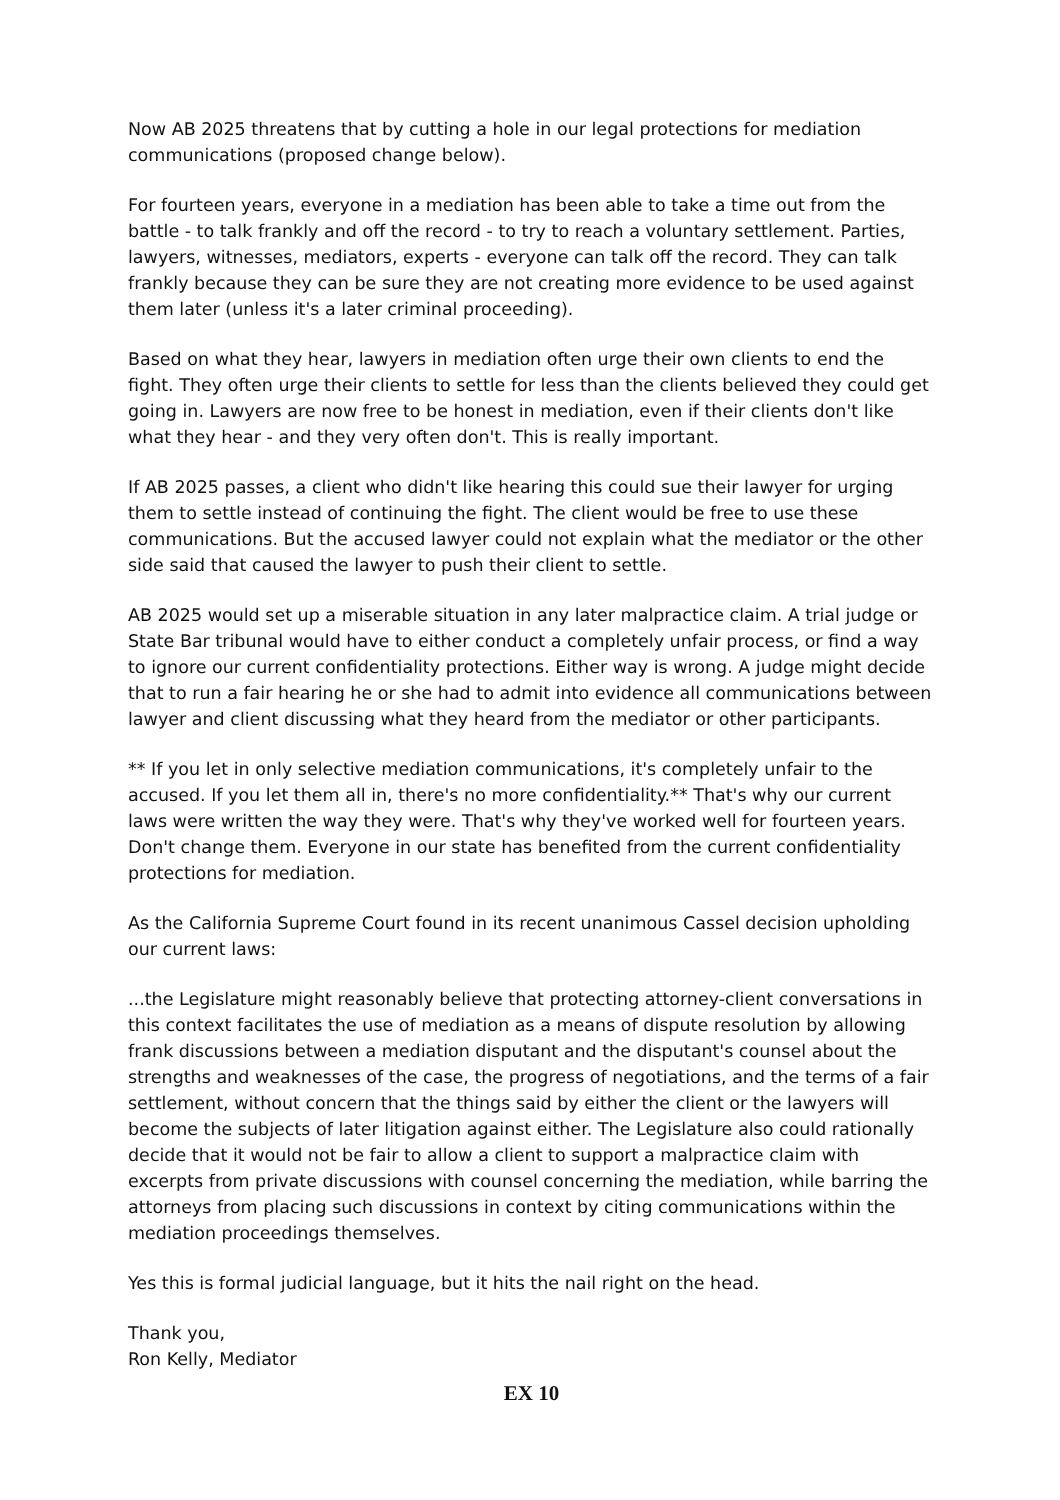Now AB 2025 threatens that by cutting a hole in our legal protections for mediation communications (proposed change below).
For fourteen years, everyone in a mediation has been able to take a time out from the battle - to talk frankly and off the record - to try to reach a voluntary settlement. Parties, lawyers, witnesses, mediators, experts - everyone can talk off the record. They can talk frankly because they can be sure they are not creating more evidence to be used against them later (unless it's a later criminal proceeding).
Based on what they hear, lawyers in mediation often urge their own clients to end the fight. They often urge their clients to settle for less than the clients believed they could get going in. Lawyers are now free to be honest in mediation, even if their clients don't like what they hear - and they very often don't. This is really important.
If AB 2025 passes, a client who didn't like hearing this could sue their lawyer for urging them to settle instead of continuing the fight. The client would be free to use these communications. But the accused lawyer could not explain what the mediator or the other side said that caused the lawyer to push their client to settle.
AB 2025 would set up a miserable situation in any later malpractice claim. A trial judge or State Bar tribunal would have to either conduct a completely unfair process, or find a way to ignore our current confidentiality protections. Either way is wrong. A judge might decide that to run a fair hearing he or she had to admit into evidence all communications between lawyer and client discussing what they heard from the mediator or other participants.
** If you let in only selective mediation communications, it's completely unfair to the accused. If you let them all in, there's no more confidentiality.** That's why our current laws were written the way they were. That's why they've worked well for fourteen years. Don't change them. Everyone in our state has benefited from the current confidentiality protections for mediation.
As the California Supreme Court found in its recent unanimous Cassel decision upholding our current laws:
...the Legislature might reasonably believe that protecting attorney-client conversations in this context facilitates the use of mediation as a means of dispute resolution by allowing frank discussions between a mediation disputant and the disputant's counsel about the strengths and weaknesses of the case, the progress of negotiations, and the terms of a fair settlement, without concern that the things said by either the client or the lawyers will become the subjects of later litigation against either. The Legislature also could rationally decide that it would not be fair to allow a client to support a malpractice claim with excerpts from private discussions with counsel concerning the mediation, while barring the attorneys from placing such discussions in context by citing communications within the mediation proceedings themselves.
Yes this is formal judicial language, but it hits the nail right on the head.
Thank you,
Ron Kelly, Mediator
EX 10